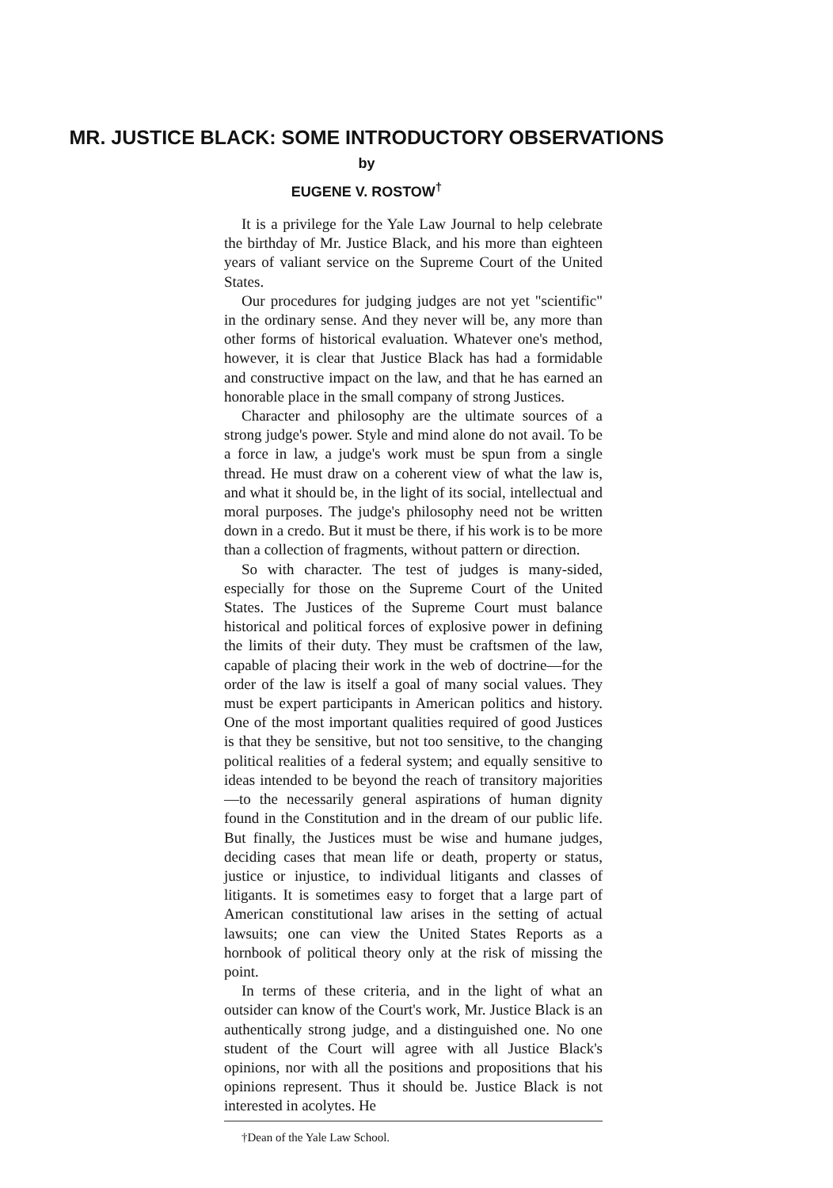MR. JUSTICE BLACK: SOME INTRODUCTORY OBSERVATIONS
by
EUGENE V. ROSTOW<sup>†</sup>
It is a privilege for the Yale Law Journal to help celebrate the birthday of Mr. Justice Black, and his more than eighteen years of valiant service on the Supreme Court of the United States.
Our procedures for judging judges are not yet "scientific" in the ordinary sense. And they never will be, any more than other forms of historical evaluation. Whatever one's method, however, it is clear that Justice Black has had a formidable and constructive impact on the law, and that he has earned an honorable place in the small company of strong Justices.
Character and philosophy are the ultimate sources of a strong judge's power. Style and mind alone do not avail. To be a force in law, a judge's work must be spun from a single thread. He must draw on a coherent view of what the law is, and what it should be, in the light of its social, intellectual and moral purposes. The judge's philosophy need not be written down in a credo. But it must be there, if his work is to be more than a collection of fragments, without pattern or direction.
So with character. The test of judges is many-sided, especially for those on the Supreme Court of the United States. The Justices of the Supreme Court must balance historical and political forces of explosive power in defining the limits of their duty. They must be craftsmen of the law, capable of placing their work in the web of doctrine—for the order of the law is itself a goal of many social values. They must be expert participants in American politics and history. One of the most important qualities required of good Justices is that they be sensitive, but not too sensitive, to the changing political realities of a federal system; and equally sensitive to ideas intended to be beyond the reach of transitory majorities—to the necessarily general aspirations of human dignity found in the Constitution and in the dream of our public life. But finally, the Justices must be wise and humane judges, deciding cases that mean life or death, property or status, justice or injustice, to individual litigants and classes of litigants. It is sometimes easy to forget that a large part of American constitutional law arises in the setting of actual lawsuits; one can view the United States Reports as a hornbook of political theory only at the risk of missing the point.
In terms of these criteria, and in the light of what an outsider can know of the Court's work, Mr. Justice Black is an authentically strong judge, and a distinguished one. No one student of the Court will agree with all Justice Black's opinions, nor with all the positions and propositions that his opinions represent. Thus it should be. Justice Black is not interested in acolytes. He
†Dean of the Yale Law School.